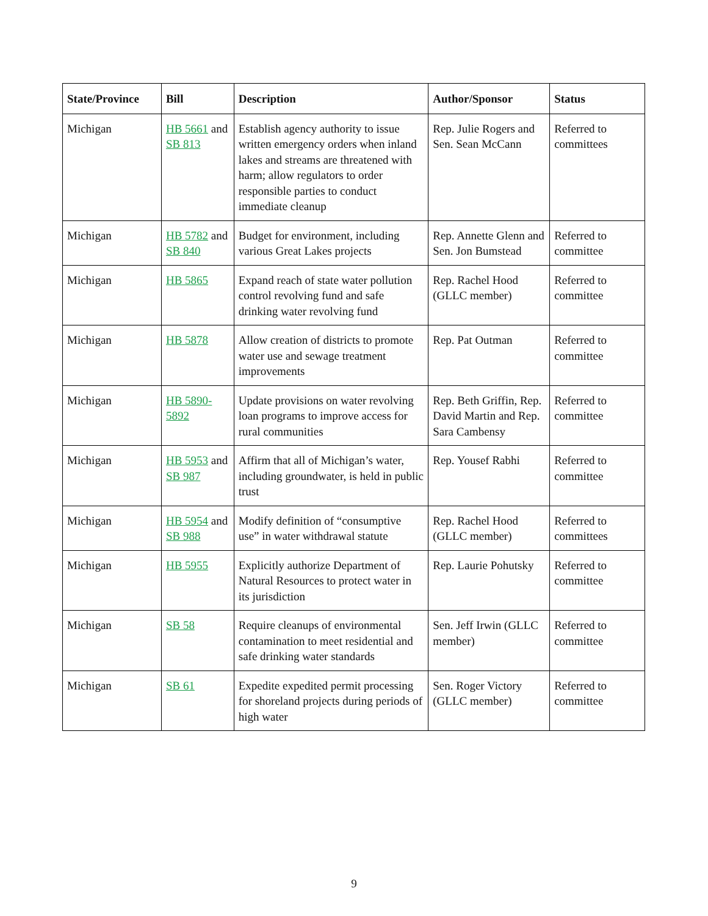| State/Province | Bill | Description | Author/Sponsor | Status |
| --- | --- | --- | --- | --- |
| Michigan | HB 5661 and SB 813 | Establish agency authority to issue written emergency orders when inland lakes and streams are threatened with harm; allow regulators to order responsible parties to conduct immediate cleanup | Rep. Julie Rogers and Sen. Sean McCann | Referred to committees |
| Michigan | HB 5782 and SB 840 | Budget for environment, including various Great Lakes projects | Rep. Annette Glenn and Sen. Jon Bumstead | Referred to committee |
| Michigan | HB 5865 | Expand reach of state water pollution control revolving fund and safe drinking water revolving fund | Rep. Rachel Hood (GLLC member) | Referred to committee |
| Michigan | HB 5878 | Allow creation of districts to promote water use and sewage treatment improvements | Rep. Pat Outman | Referred to committee |
| Michigan | HB 5890-5892 | Update provisions on water revolving loan programs to improve access for rural communities | Rep. Beth Griffin, Rep. David Martin and Rep. Sara Cambensy | Referred to committee |
| Michigan | HB 5953 and SB 987 | Affirm that all of Michigan’s water, including groundwater, is held in public trust | Rep. Yousef Rabhi | Referred to committee |
| Michigan | HB 5954 and SB 988 | Modify definition of “consumptive use” in water withdrawal statute | Rep. Rachel Hood (GLLC member) | Referred to committees |
| Michigan | HB 5955 | Explicitly authorize Department of Natural Resources to protect water in its jurisdiction | Rep. Laurie Pohutsky | Referred to committee |
| Michigan | SB 58 | Require cleanups of environmental contamination to meet residential and safe drinking water standards | Sen. Jeff Irwin (GLLC member) | Referred to committee |
| Michigan | SB 61 | Expedite expedited permit processing for shoreland projects during periods of high water | Sen. Roger Victory (GLLC member) | Referred to committee |
9